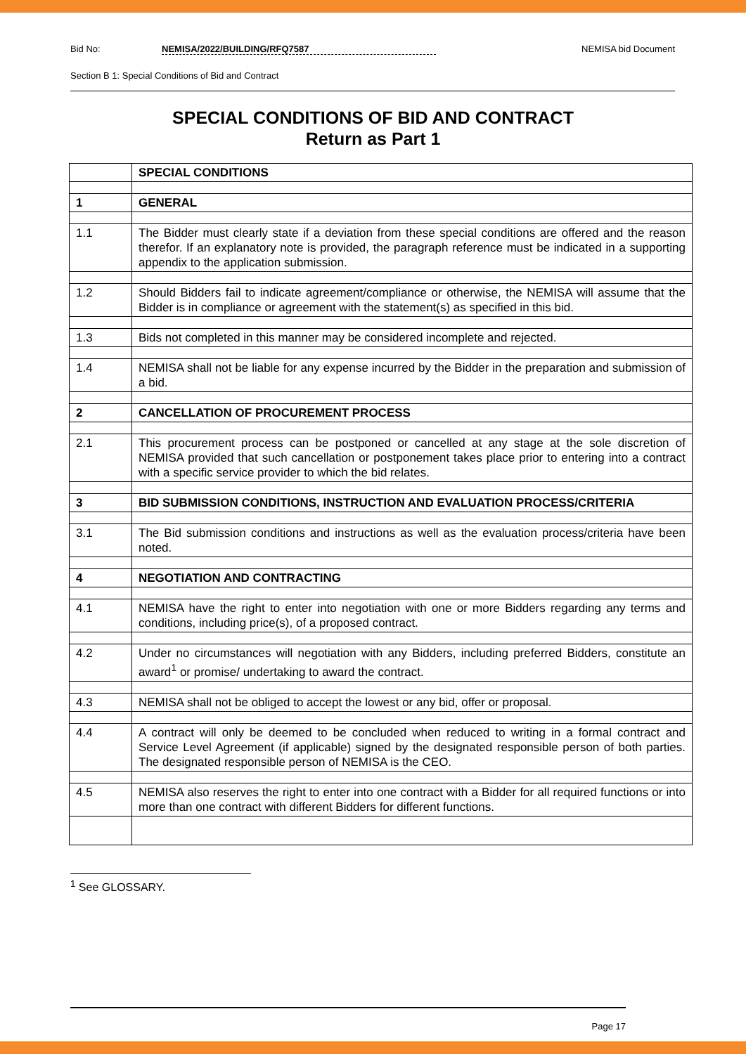Bid No: NEMISA/2022/BUILDING/RFQ7587 NEMISA bid Document
Section B 1: Special Conditions of Bid and Contract
SPECIAL CONDITIONS OF BID AND CONTRACT
Return as Part 1
| | SPECIAL CONDITIONS |
| 1 | GENERAL |
| 1.1 | The Bidder must clearly state if a deviation from these special conditions are offered and the reason therefor. If an explanatory note is provided, the paragraph reference must be indicated in a supporting appendix to the application submission. |
| 1.2 | Should Bidders fail to indicate agreement/compliance or otherwise, the NEMISA will assume that the Bidder is in compliance or agreement with the statement(s) as specified in this bid. |
| 1.3 | Bids not completed in this manner may be considered incomplete and rejected. |
| 1.4 | NEMISA shall not be liable for any expense incurred by the Bidder in the preparation and submission of a bid. |
| 2 | CANCELLATION OF PROCUREMENT PROCESS |
| 2.1 | This procurement process can be postponed or cancelled at any stage at the sole discretion of NEMISA provided that such cancellation or postponement takes place prior to entering into a contract with a specific service provider to which the bid relates. |
| 3 | BID SUBMISSION CONDITIONS, INSTRUCTION AND EVALUATION PROCESS/CRITERIA |
| 3.1 | The Bid submission conditions and instructions as well as the evaluation process/criteria have been noted. |
| 4 | NEGOTIATION AND CONTRACTING |
| 4.1 | NEMISA have the right to enter into negotiation with one or more Bidders regarding any terms and conditions, including price(s), of a proposed contract. |
| 4.2 | Under no circumstances will negotiation with any Bidders, including preferred Bidders, constitute an award<sup>1</sup> or promise/ undertaking to award the contract. |
| 4.3 | NEMISA shall not be obliged to accept the lowest or any bid, offer or proposal. |
| 4.4 | A contract will only be deemed to be concluded when reduced to writing in a formal contract and Service Level Agreement (if applicable) signed by the designated responsible person of both parties. The designated responsible person of NEMISA is the CEO. |
| 4.5 | NEMISA also reserves the right to enter into one contract with a Bidder for all required functions or into more than one contract with different Bidders for different functions. |
<sup>1</sup> See GLOSSARY.
Page 17